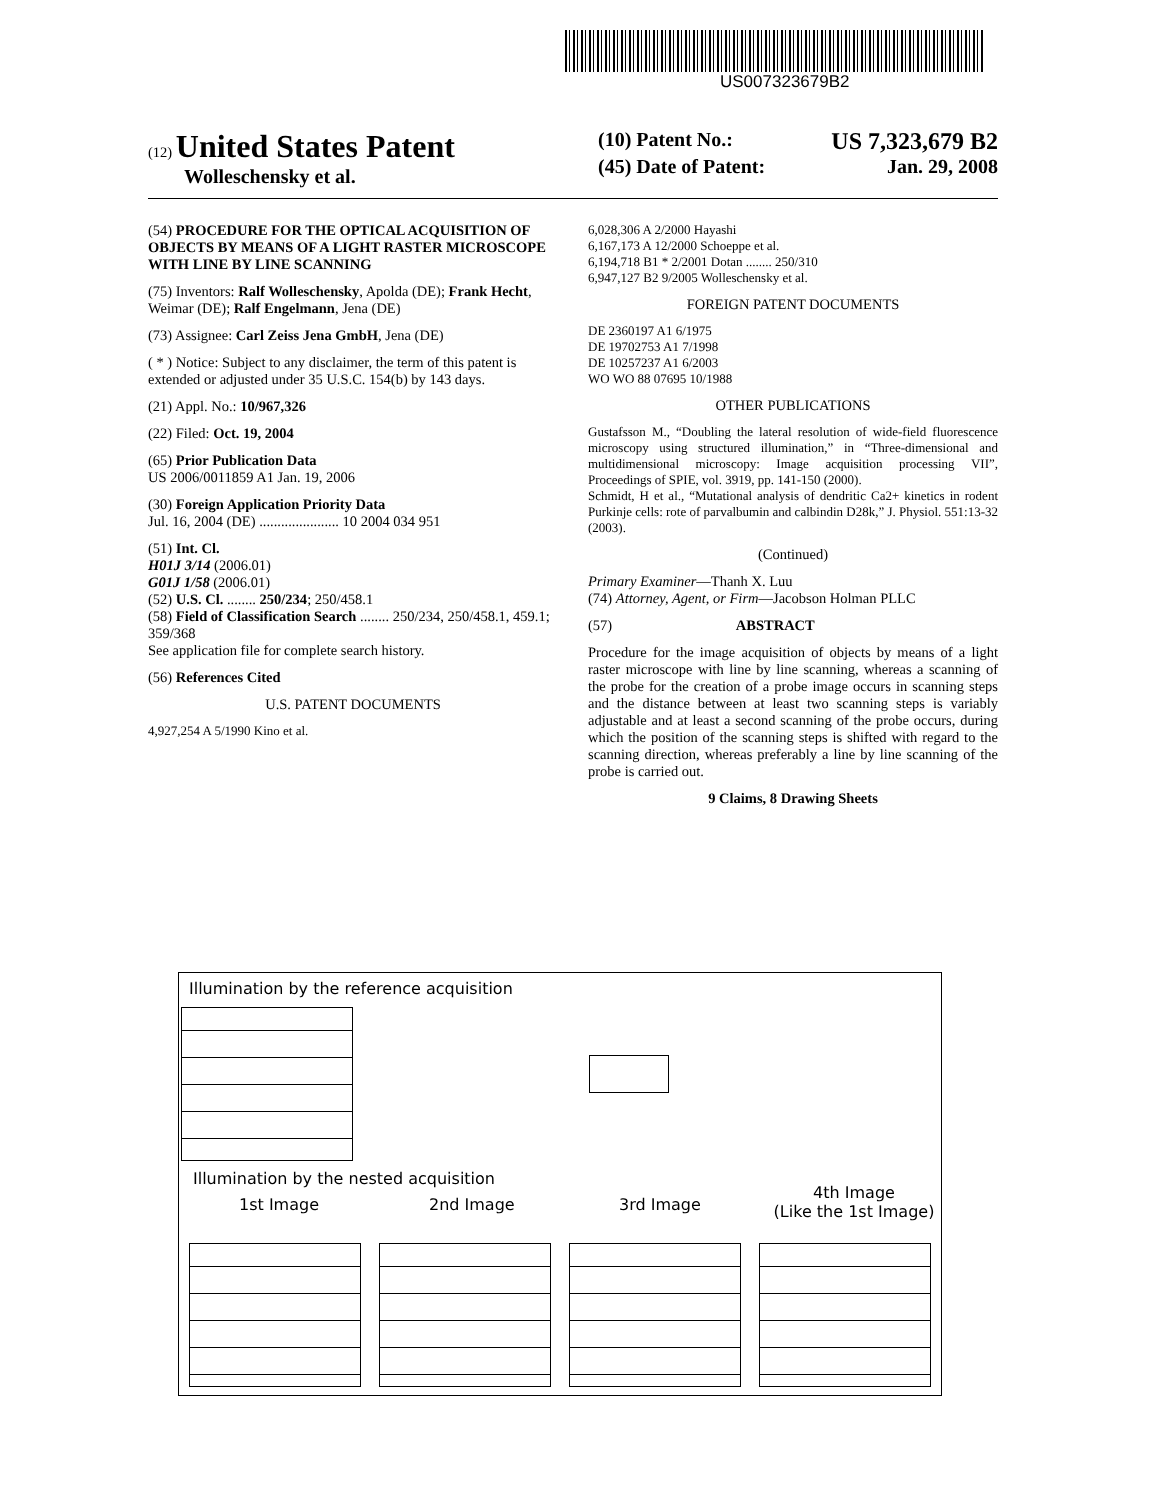US007323679B2
(12) United States Patent
Wolleschensky et al.
(10) Patent No.: US 7,323,679 B2
(45) Date of Patent: Jan. 29, 2008
(54) PROCEDURE FOR THE OPTICAL ACQUISITION OF OBJECTS BY MEANS OF A LIGHT RASTER MICROSCOPE WITH LINE BY LINE SCANNING
(75) Inventors: Ralf Wolleschensky, Apolda (DE); Frank Hecht, Weimar (DE); Ralf Engelmann, Jena (DE)
(73) Assignee: Carl Zeiss Jena GmbH, Jena (DE)
( * ) Notice: Subject to any disclaimer, the term of this patent is extended or adjusted under 35 U.S.C. 154(b) by 143 days.
(21) Appl. No.: 10/967,326
(22) Filed: Oct. 19, 2004
(65) Prior Publication Data
US 2006/0011859 A1 Jan. 19, 2006
(30) Foreign Application Priority Data
Jul. 16, 2004 (DE) ...................... 10 2004 034 951
(51) Int. Cl.
H01J 3/14 (2006.01)
G01J 1/58 (2006.01)
(52) U.S. Cl. ........ 250/234; 250/458.1
(58) Field of Classification Search ........ 250/234, 250/458.1, 459.1; 359/368
See application file for complete search history.
(56) References Cited
U.S. PATENT DOCUMENTS
4,927,254 A 5/1990 Kino et al.
6,028,306 A 2/2000 Hayashi
6,167,173 A 12/2000 Schoeppe et al.
6,194,718 B1 * 2/2001 Dotan ........ 250/310
6,947,127 B2 9/2005 Wolleschensky et al.
FOREIGN PATENT DOCUMENTS
DE 2360197 A1 6/1975
DE 19702753 A1 7/1998
DE 10257237 A1 6/2003
WO WO 88 07695 10/1988
OTHER PUBLICATIONS
Gustafsson M., “Doubling the lateral resolution of wide-field fluorescence microscopy using structured illumination,” in “Three-dimensional and multidimensional microscopy: Image acquisition processing VII”, Proceedings of SPIE, vol. 3919, pp. 141-150 (2000).
Schmidt, H et al., “Mutational analysis of dendritic Ca2+ kinetics in rodent Purkinje cells: rote of parvalbumin and calbindin D28k,” J. Physiol. 551:13-32 (2003).
(Continued)
Primary Examiner—Thanh X. Luu
(74) Attorney, Agent, or Firm—Jacobson Holman PLLC
(57) ABSTRACT
Procedure for the image acquisition of objects by means of a light raster microscope with line by line scanning, whereas a scanning of the probe for the creation of a probe image occurs in scanning steps and the distance between at least two scanning steps is variably adjustable and at least a second scanning of the probe occurs, during which the position of the scanning steps is shifted with regard to the scanning direction, whereas preferably a line by line scanning of the probe is carried out.
9 Claims, 8 Drawing Sheets
Illumination by the reference acquisition
Illumination by the nested acquisition
1st Image 2nd Image 3rd Image
4th Image
(Like the 1st Image)